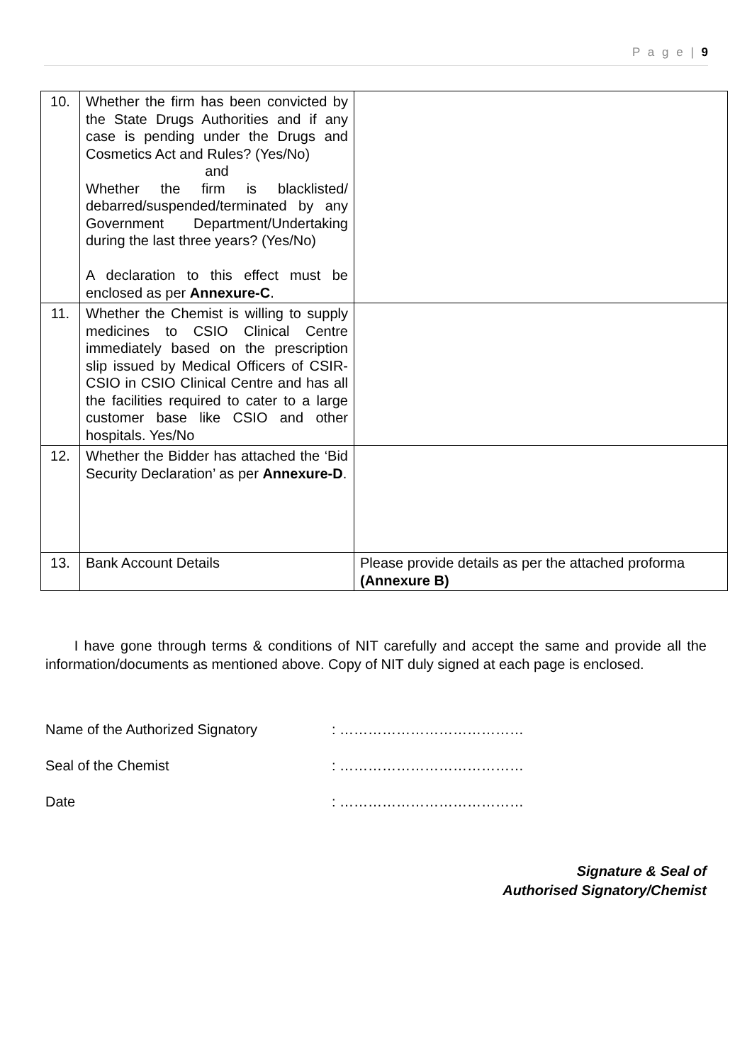P a g e | 9
| 10. | Whether the firm has been convicted by the State Drugs Authorities and if any case is pending under the Drugs and Cosmetics Act and Rules? (Yes/No) and Whether the firm is blacklisted/ debarred/suspended/terminated by any Government Department/Undertaking during the last three years? (Yes/No) A declaration to this effect must be enclosed as per Annexure-C . | |
| 11. | Whether the Chemist is willing to supply medicines to CSIO Clinical Centre immediately based on the prescription slip issued by Medical Officers of CSIR-CSIO in CSIO Clinical Centre and has all the facilities required to cater to a large customer base like CSIO and other hospitals. Yes/No | |
| 12. | Whether the Bidder has attached the ‘Bid Security Declaration’ as per Annexure-D . | |
| 13. | Bank Account Details | Please provide details as per the attached proforma (Annexure B) |
I have gone through terms & conditions of NIT carefully and accept the same and provide all the information/documents as mentioned above. Copy of NIT duly signed at each page is enclosed.
Name of the Authorized Signatory: …………………………………
Seal of the Chemist: …………………………………
Date: …………………………………
Signature & Seal of
Authorised Signatory/Chemist